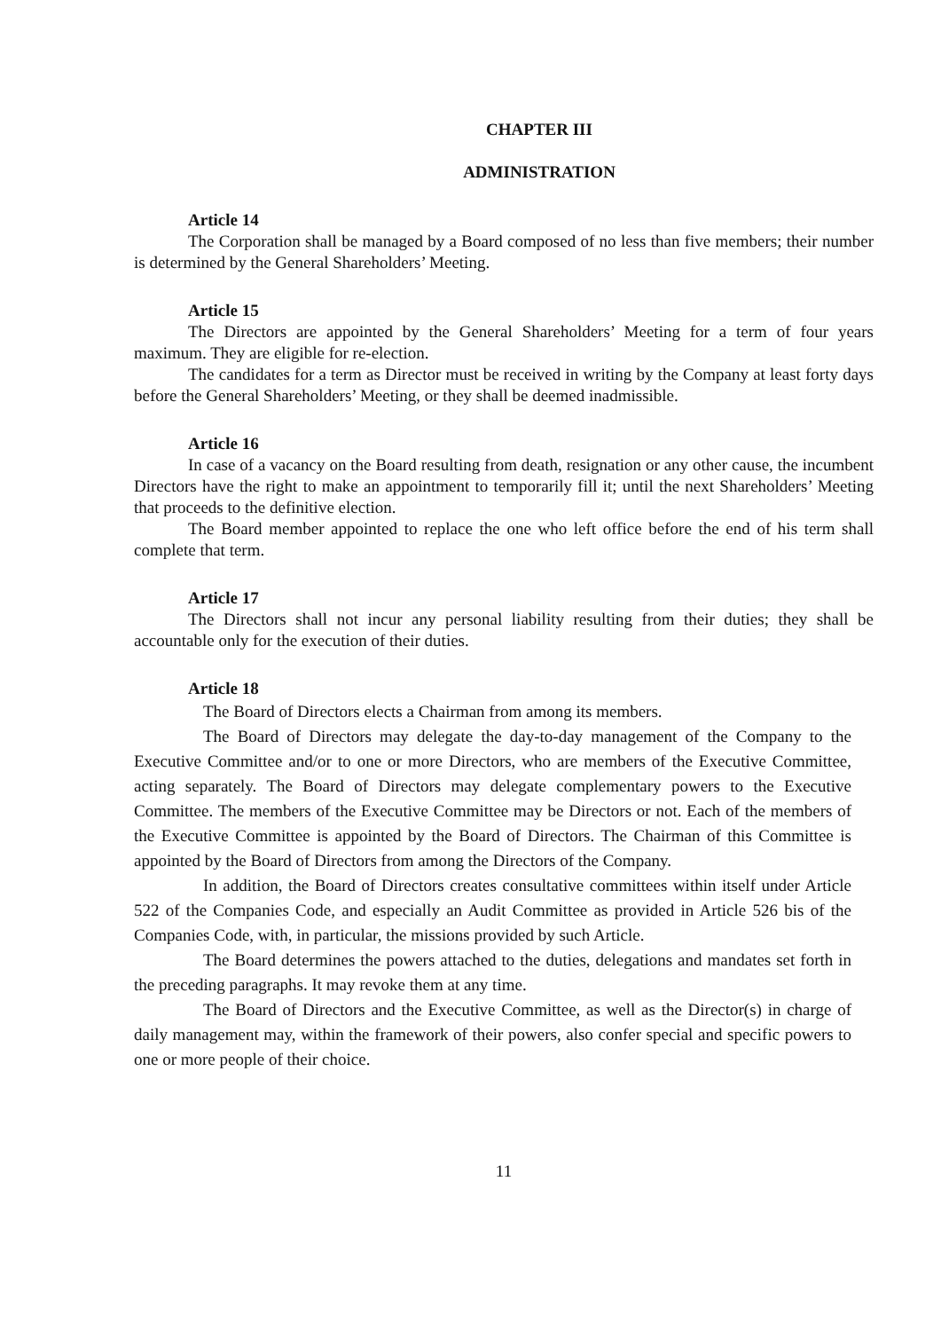CHAPTER III
ADMINISTRATION
Article 14
The Corporation shall be managed by a Board composed of no less than five members; their number is determined by the General Shareholders’ Meeting.
Article 15
The Directors are appointed by the General Shareholders’ Meeting for a term of four years maximum. They are eligible for re-election.
The candidates for a term as Director must be received in writing by the Company at least forty days before the General Shareholders’ Meeting, or they shall be deemed inadmissible.
Article 16
In case of a vacancy on the Board resulting from death, resignation or any other cause, the incumbent Directors have the right to make an appointment to temporarily fill it; until the next Shareholders’ Meeting that proceeds to the definitive election.
The Board member appointed to replace the one who left office before the end of his term shall complete that term.
Article 17
The Directors shall not incur any personal liability resulting from their duties; they shall be accountable only for the execution of their duties.
Article 18
The Board of Directors elects a Chairman from among its members.
The Board of Directors may delegate the day-to-day management of the Company to the Executive Committee and/or to one or more Directors, who are members of the Executive Committee, acting separately. The Board of Directors may delegate complementary powers to the Executive Committee. The members of the Executive Committee may be Directors or not. Each of the members of the Executive Committee is appointed by the Board of Directors. The Chairman of this Committee is appointed by the Board of Directors from among the Directors of the Company.
In addition, the Board of Directors creates consultative committees within itself under Article 522 of the Companies Code, and especially an Audit Committee as provided in Article 526 bis of the Companies Code, with, in particular, the missions provided by such Article.
The Board determines the powers attached to the duties, delegations and mandates set forth in the preceding paragraphs. It may revoke them at any time.
The Board of Directors and the Executive Committee, as well as the Director(s) in charge of daily management may, within the framework of their powers, also confer special and specific powers to one or more people of their choice.
11